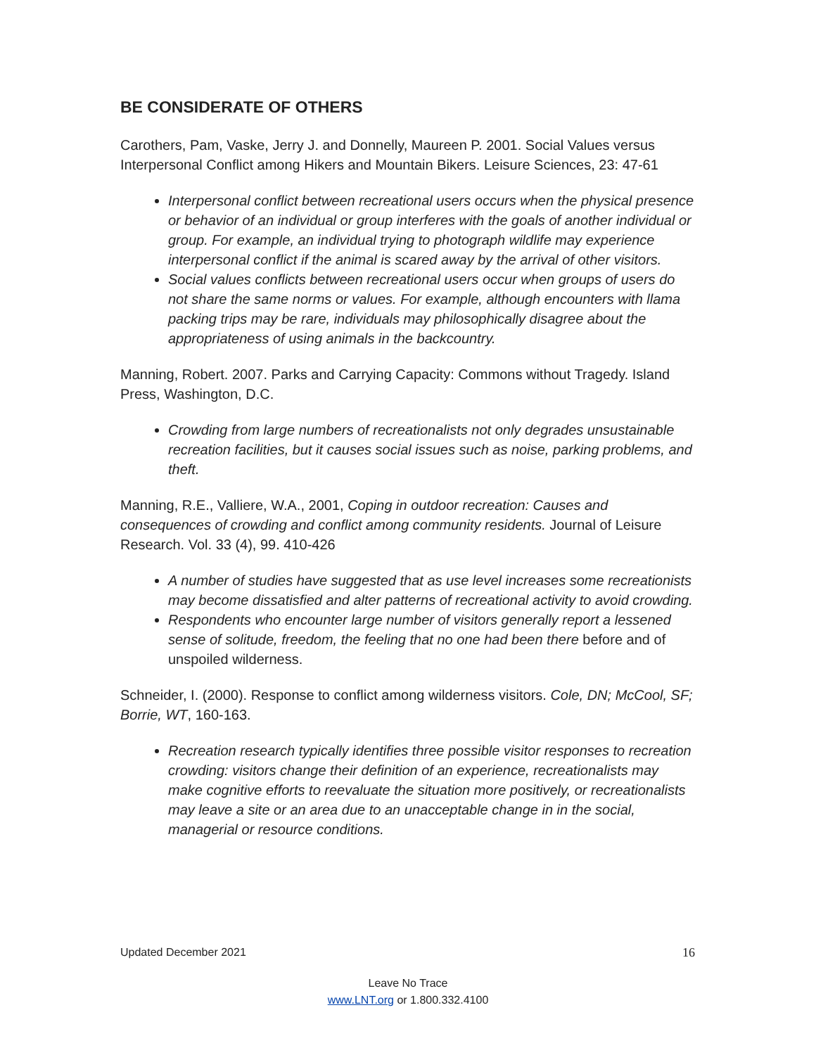BE CONSIDERATE OF OTHERS
Carothers, Pam, Vaske, Jerry J. and Donnelly, Maureen P. 2001. Social Values versus Interpersonal Conflict among Hikers and Mountain Bikers. Leisure Sciences, 23: 47-61
Interpersonal conflict between recreational users occurs when the physical presence or behavior of an individual or group interferes with the goals of another individual or group. For example, an individual trying to photograph wildlife may experience interpersonal conflict if the animal is scared away by the arrival of other visitors.
Social values conflicts between recreational users occur when groups of users do not share the same norms or values. For example, although encounters with llama packing trips may be rare, individuals may philosophically disagree about the appropriateness of using animals in the backcountry.
Manning, Robert. 2007. Parks and Carrying Capacity: Commons without Tragedy. Island Press, Washington, D.C.
Crowding from large numbers of recreationalists not only degrades unsustainable recreation facilities, but it causes social issues such as noise, parking problems, and theft.
Manning, R.E., Valliere, W.A., 2001, Coping in outdoor recreation: Causes and consequences of crowding and conflict among community residents. Journal of Leisure Research. Vol. 33 (4), 99. 410-426
A number of studies have suggested that as use level increases some recreationists may become dissatisfied and alter patterns of recreational activity to avoid crowding.
Respondents who encounter large number of visitors generally report a lessened sense of solitude, freedom, the feeling that no one had been there before and of unspoiled wilderness.
Schneider, I. (2000). Response to conflict among wilderness visitors. Cole, DN; McCool, SF; Borrie, WT, 160-163.
Recreation research typically identifies three possible visitor responses to recreation crowding: visitors change their definition of an experience, recreationalists may make cognitive efforts to reevaluate the situation more positively, or recreationalists may leave a site or an area due to an unacceptable change in in the social, managerial or resource conditions.
Updated December 2021 16
Leave No Trace
www.LNT.org or 1.800.332.4100